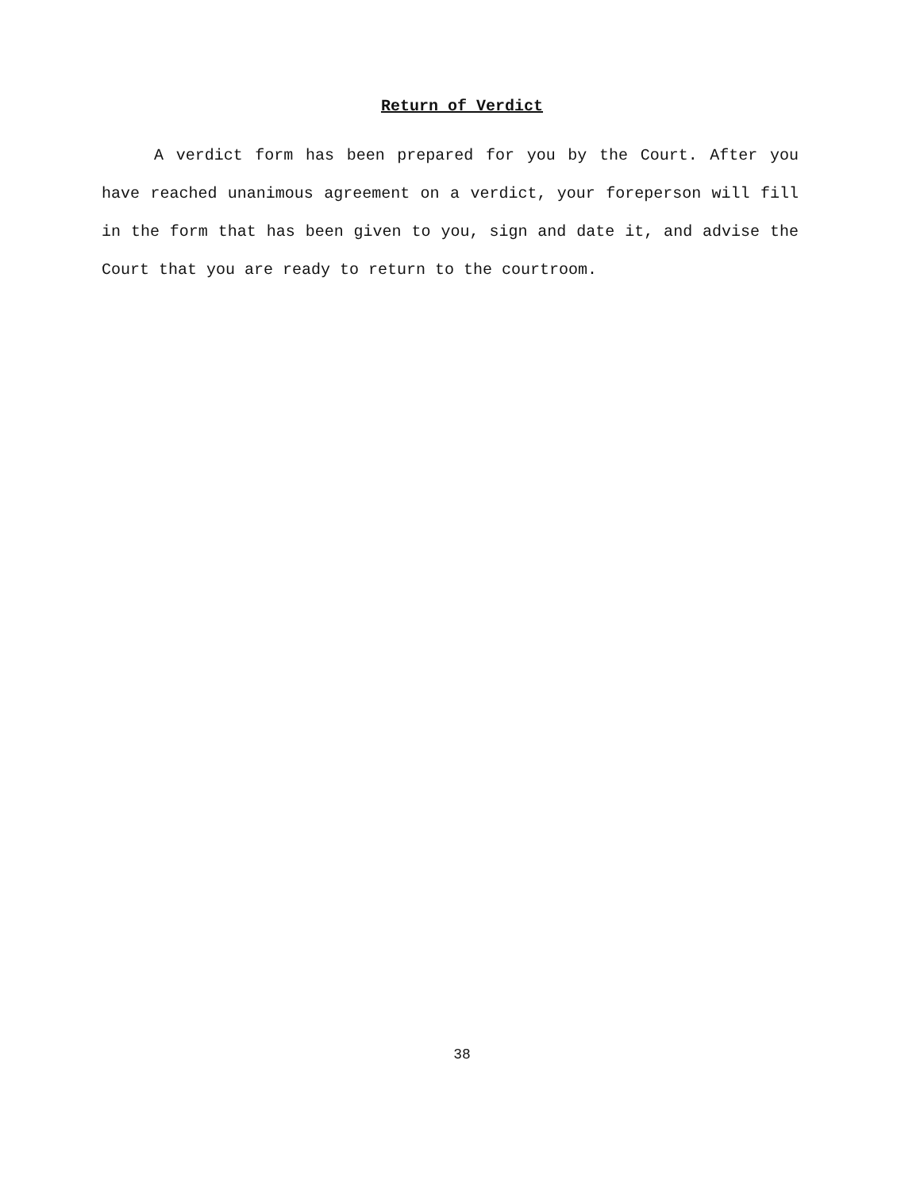Return of Verdict
A verdict form has been prepared for you by the Court. After you have reached unanimous agreement on a verdict, your foreperson will fill in the form that has been given to you, sign and date it, and advise the Court that you are ready to return to the courtroom.
38